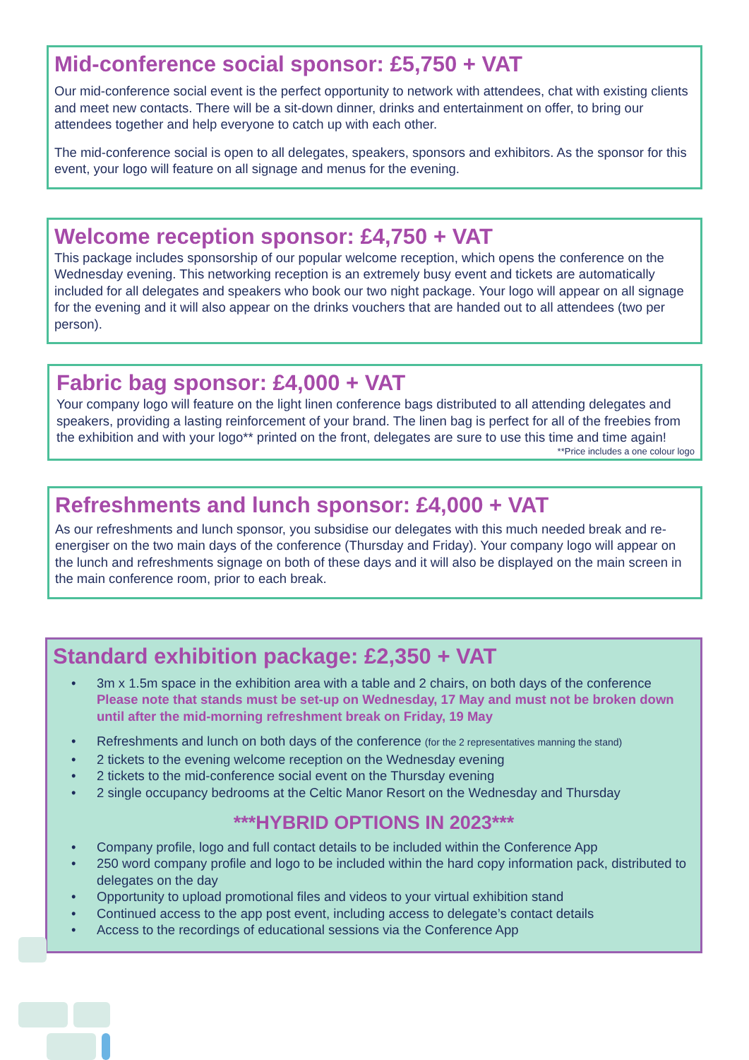Mid-conference social sponsor: £5,750 + VAT
Our mid-conference social event is the perfect opportunity to network with attendees, chat with existing clients and meet new contacts. There will be a sit-down dinner, drinks and entertainment on offer, to bring our attendees together and help everyone to catch up with each other.
The mid-conference social is open to all delegates, speakers, sponsors and exhibitors. As the sponsor for this event, your logo will feature on all signage and menus for the evening.
Welcome reception sponsor: £4,750 + VAT
This package includes sponsorship of our popular welcome reception, which opens the conference on the Wednesday evening. This networking reception is an extremely busy event and tickets are automatically included for all delegates and speakers who book our two night package. Your logo will appear on all signage for the evening and it will also appear on the drinks vouchers that are handed out to all attendees (two per person).
Fabric bag sponsor: £4,000 + VAT
Your company logo will feature on the light linen conference bags distributed to all attending delegates and speakers, providing a lasting reinforcement of your brand. The linen bag is perfect for all of the freebies from the exhibition and with your logo** printed on the front, delegates are sure to use this time and time again!
**Price includes a one colour logo
Refreshments and lunch sponsor: £4,000 + VAT
As our refreshments and lunch sponsor, you subsidise our delegates with this much needed break and re-energiser on the two main days of the conference (Thursday and Friday). Your company logo will appear on the lunch and refreshments signage on both of these days and it will also be displayed on the main screen in the main conference room, prior to each break.
Standard exhibition package: £2,350 + VAT
• 3m x 1.5m space in the exhibition area with a table and 2 chairs, on both days of the conference
Please note that stands must be set-up on Wednesday, 17 May and must not be broken down until after the mid-morning refreshment break on Friday, 19 May
• Refreshments and lunch on both days of the conference (for the 2 representatives manning the stand)
• 2 tickets to the evening welcome reception on the Wednesday evening
• 2 tickets to the mid-conference social event on the Thursday evening
• 2 single occupancy bedrooms at the Celtic Manor Resort on the Wednesday and Thursday
***HYBRID OPTIONS IN 2023***
• Company profile, logo and full contact details to be included within the Conference App
• 250 word company profile and logo to be included within the hard copy information pack, distributed to delegates on the day
• Opportunity to upload promotional files and videos to your virtual exhibition stand
• Continued access to the app post event, including access to delegate’s contact details
• Access to the recordings of educational sessions via the Conference App